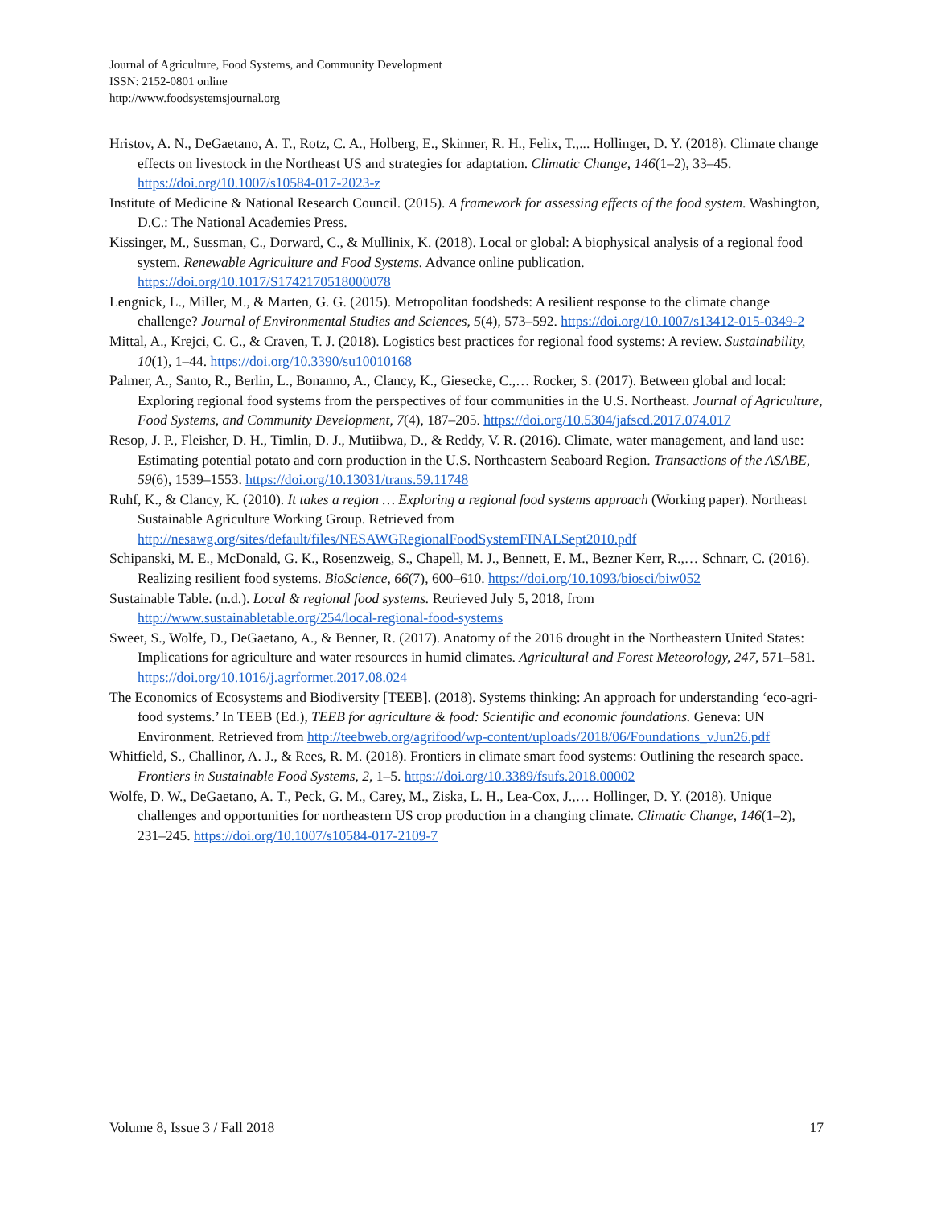Journal of Agriculture, Food Systems, and Community Development
ISSN: 2152-0801 online
http://www.foodsystemsjournal.org
Hristov, A. N., DeGaetano, A. T., Rotz, C. A., Holberg, E., Skinner, R. H., Felix, T.,... Hollinger, D. Y. (2018). Climate change effects on livestock in the Northeast US and strategies for adaptation. Climatic Change, 146(1–2), 33–45. https://doi.org/10.1007/s10584-017-2023-z
Institute of Medicine & National Research Council. (2015). A framework for assessing effects of the food system. Washington, D.C.: The National Academies Press.
Kissinger, M., Sussman, C., Dorward, C., & Mullinix, K. (2018). Local or global: A biophysical analysis of a regional food system. Renewable Agriculture and Food Systems. Advance online publication. https://doi.org/10.1017/S1742170518000078
Lengnick, L., Miller, M., & Marten, G. G. (2015). Metropolitan foodsheds: A resilient response to the climate change challenge? Journal of Environmental Studies and Sciences, 5(4), 573–592. https://doi.org/10.1007/s13412-015-0349-2
Mittal, A., Krejci, C. C., & Craven, T. J. (2018). Logistics best practices for regional food systems: A review. Sustainability, 10(1), 1–44. https://doi.org/10.3390/su10010168
Palmer, A., Santo, R., Berlin, L., Bonanno, A., Clancy, K., Giesecke, C.,… Rocker, S. (2017). Between global and local: Exploring regional food systems from the perspectives of four communities in the U.S. Northeast. Journal of Agriculture, Food Systems, and Community Development, 7(4), 187–205. https://doi.org/10.5304/jafscd.2017.074.017
Resop, J. P., Fleisher, D. H., Timlin, D. J., Mutiibwa, D., & Reddy, V. R. (2016). Climate, water management, and land use: Estimating potential potato and corn production in the U.S. Northeastern Seaboard Region. Transactions of the ASABE, 59(6), 1539–1553. https://doi.org/10.13031/trans.59.11748
Ruhf, K., & Clancy, K. (2010). It takes a region … Exploring a regional food systems approach (Working paper). Northeast Sustainable Agriculture Working Group. Retrieved from http://nesawg.org/sites/default/files/NESAWGRegionalFoodSystemFINALSept2010.pdf
Schipanski, M. E., McDonald, G. K., Rosenzweig, S., Chapell, M. J., Bennett, E. M., Bezner Kerr, R.,… Schnarr, C. (2016). Realizing resilient food systems. BioScience, 66(7), 600–610. https://doi.org/10.1093/biosci/biw052
Sustainable Table. (n.d.). Local & regional food systems. Retrieved July 5, 2018, from http://www.sustainabletable.org/254/local-regional-food-systems
Sweet, S., Wolfe, D., DeGaetano, A., & Benner, R. (2017). Anatomy of the 2016 drought in the Northeastern United States: Implications for agriculture and water resources in humid climates. Agricultural and Forest Meteorology, 247, 571–581. https://doi.org/10.1016/j.agrformet.2017.08.024
The Economics of Ecosystems and Biodiversity [TEEB]. (2018). Systems thinking: An approach for understanding ‘eco-agri-food systems.’ In TEEB (Ed.), TEEB for agriculture & food: Scientific and economic foundations. Geneva: UN Environment. Retrieved from http://teebweb.org/agrifood/wp-content/uploads/2018/06/Foundations_vJun26.pdf
Whitfield, S., Challinor, A. J., & Rees, R. M. (2018). Frontiers in climate smart food systems: Outlining the research space. Frontiers in Sustainable Food Systems, 2, 1–5. https://doi.org/10.3389/fsufs.2018.00002
Wolfe, D. W., DeGaetano, A. T., Peck, G. M., Carey, M., Ziska, L. H., Lea-Cox, J.,… Hollinger, D. Y. (2018). Unique challenges and opportunities for northeastern US crop production in a changing climate. Climatic Change, 146(1–2), 231–245. https://doi.org/10.1007/s10584-017-2109-7
Volume 8, Issue 3 / Fall 2018 17